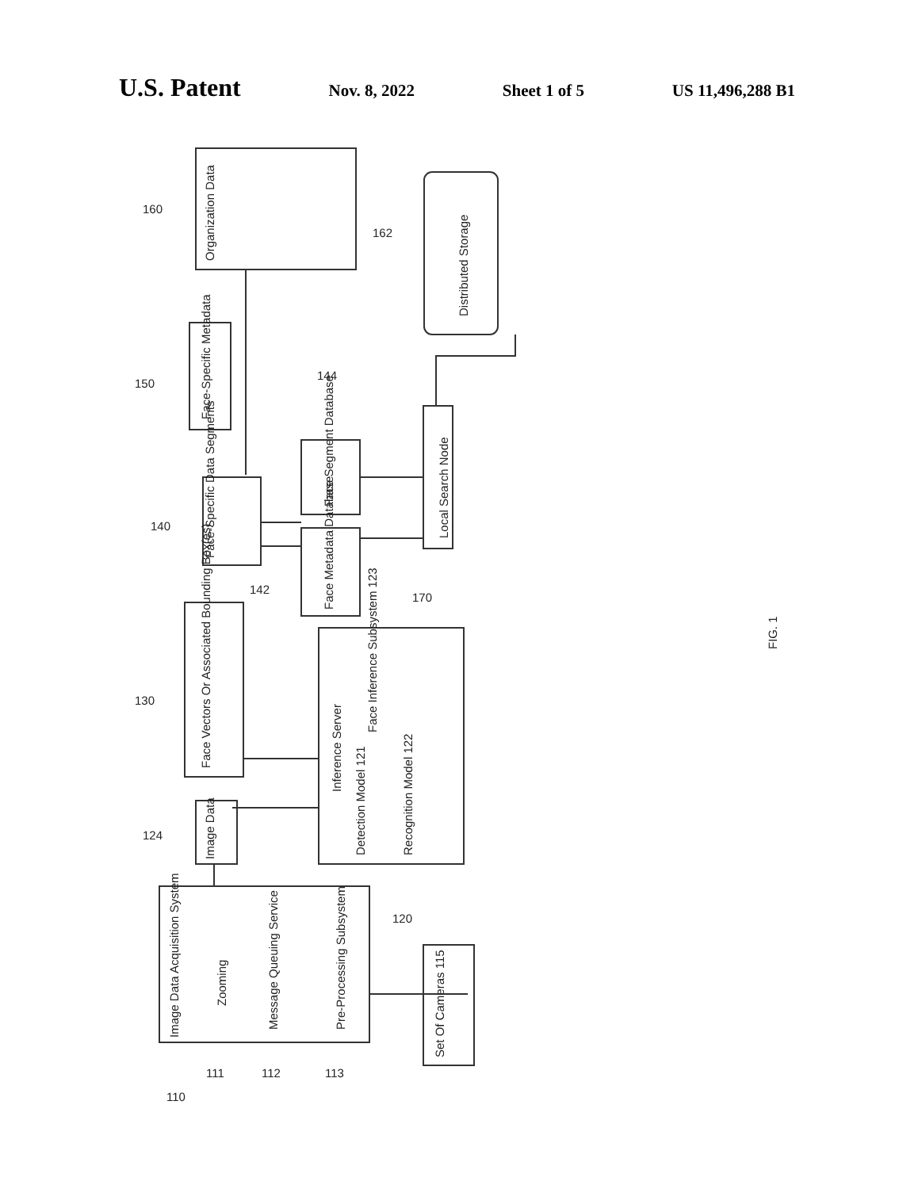U.S. Patent
Nov. 8, 2022 Sheet 1 of 5 US 11,496,288 B1
Organization Data
Distributed Storage
Face-Specific Metadata
Local Search Node
Face-Specific Data Segments
Face Segment Database
Face Metadata Database
Face Vectors Or Associated Bounding Box(es)
Inference Server
Detection Model 121
Recognition Model 122
Face Inference Subsystem 123
Image Data
Image Data Acquisition System
Zooming
Message Queuing Service
Pre-Processing Subsystem
Set Of Cameras 115
FIG. 1
160
162
150
144
140
142
170
130
124
120
110
111
112
113